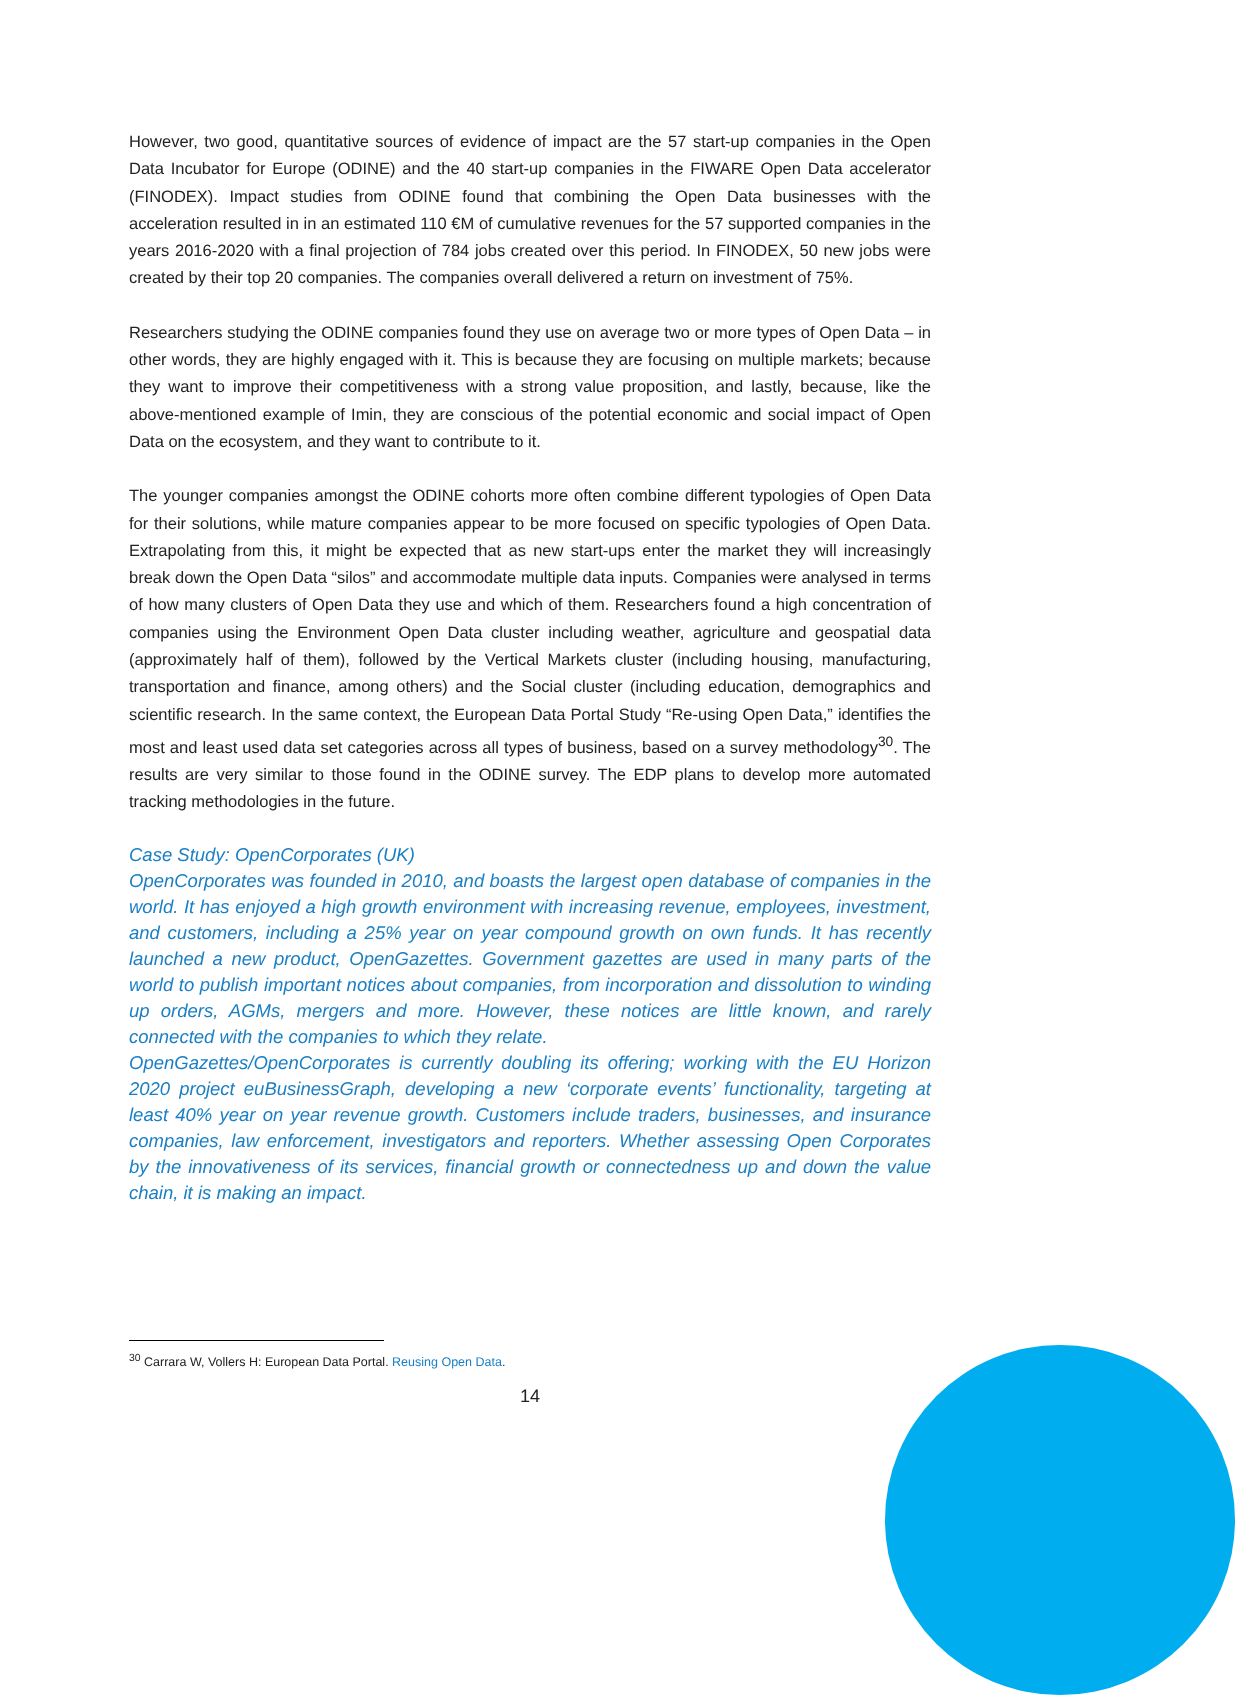However, two good, quantitative sources of evidence of impact are the 57 start-up companies in the Open Data Incubator for Europe (ODINE) and the 40 start-up companies in the FIWARE Open Data accelerator (FINODEX). Impact studies from ODINE found that combining the Open Data businesses with the acceleration resulted in in an estimated 110 €M of cumulative revenues for the 57 supported companies in the years 2016-2020 with a final projection of 784 jobs created over this period. In FINODEX, 50 new jobs were created by their top 20 companies. The companies overall delivered a return on investment of 75%.
Researchers studying the ODINE companies found they use on average two or more types of Open Data – in other words, they are highly engaged with it. This is because they are focusing on multiple markets; because they want to improve their competitiveness with a strong value proposition, and lastly, because, like the above-mentioned example of Imin, they are conscious of the potential economic and social impact of Open Data on the ecosystem, and they want to contribute to it.
The younger companies amongst the ODINE cohorts more often combine different typologies of Open Data for their solutions, while mature companies appear to be more focused on specific typologies of Open Data. Extrapolating from this, it might be expected that as new start-ups enter the market they will increasingly break down the Open Data “silos” and accommodate multiple data inputs. Companies were analysed in terms of how many clusters of Open Data they use and which of them. Researchers found a high concentration of companies using the Environment Open Data cluster including weather, agriculture and geospatial data (approximately half of them), followed by the Vertical Markets cluster (including housing, manufacturing, transportation and finance, among others) and the Social cluster (including education, demographics and scientific research. In the same context, the European Data Portal Study “Re-using Open Data,” identifies the most and least used data set categories across all types of business, based on a survey methodology<sup>30</sup>. The results are very similar to those found in the ODINE survey. The EDP plans to develop more automated tracking methodologies in the future.
Case Study: OpenCorporates (UK)
OpenCorporates was founded in 2010, and boasts the largest open database of companies in the world. It has enjoyed a high growth environment with increasing revenue, employees, investment, and customers, including a 25% year on year compound growth on own funds. It has recently launched a new product, OpenGazettes. Government gazettes are used in many parts of the world to publish important notices about companies, from incorporation and dissolution to winding up orders, AGMs, mergers and more. However, these notices are little known, and rarely connected with the companies to which they relate.
OpenGazettes/OpenCorporates is currently doubling its offering; working with the EU Horizon 2020 project euBusinessGraph, developing a new ‘corporate events’ functionality, targeting at least 40% year on year revenue growth. Customers include traders, businesses, and insurance companies, law enforcement, investigators and reporters. Whether assessing Open Corporates by the innovativeness of its services, financial growth or connectedness up and down the value chain, it is making an impact.
<sup>30</sup> Carrara W, Vollers H: European Data Portal. Reusing Open Data.
14